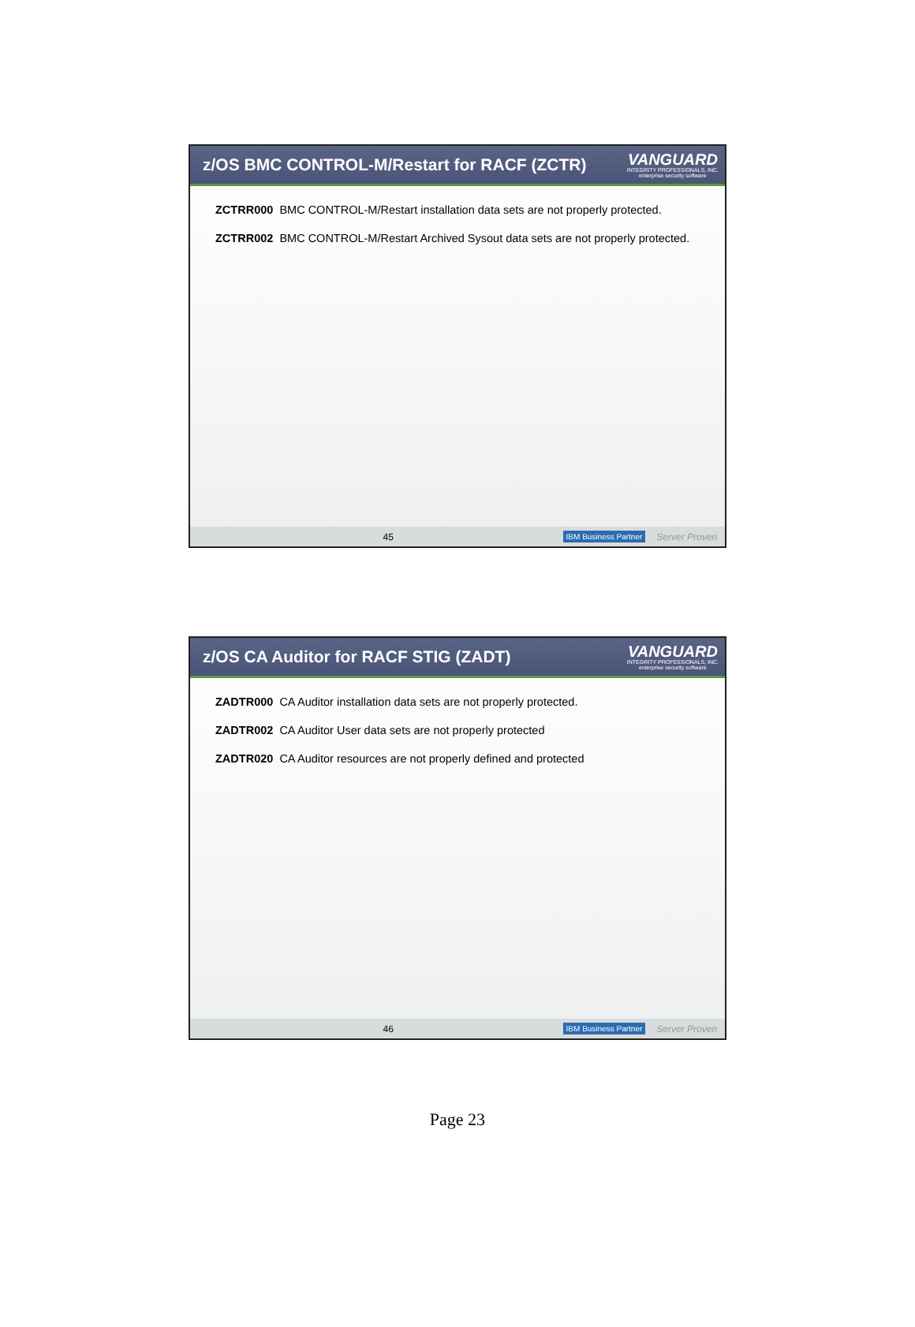z/OS BMC CONTROL-M/Restart for RACF (ZCTR)
VANGUARD
INTEGRITY PROFESSIONALS, INC.
enterprise security software
ZCTRR000 BMC CONTROL-M/Restart installation data sets are not properly protected.
ZCTRR002 BMC CONTROL-M/Restart Archived Sysout data sets are not properly protected.
45 IBM Business Partner Server Proven
z/OS CA Auditor for RACF STIG (ZADT)
VANGUARD
INTEGRITY PROFESSIONALS, INC.
enterprise security software
ZADTR000 CA Auditor installation data sets are not properly protected.
ZADTR002 CA Auditor User data sets are not properly protected
ZADTR020 CA Auditor resources are not properly defined and protected
46 IBM Business Partner Server Proven
Page 23